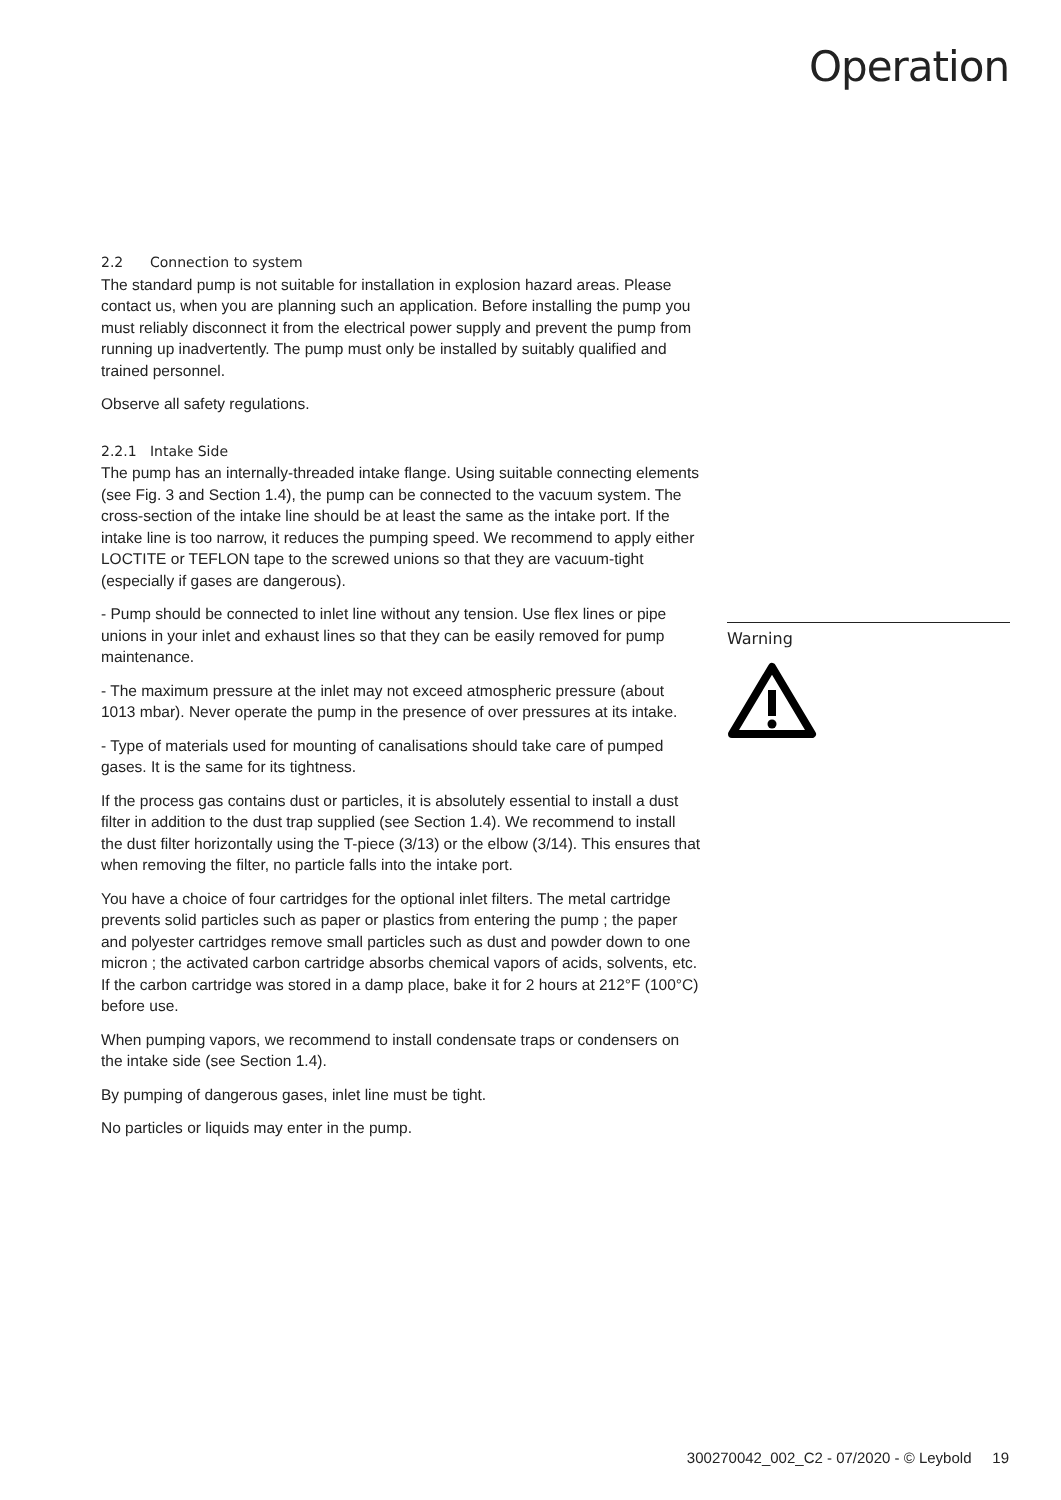Operation
2.2 Connection to system
The standard pump is not suitable for installation in explosion hazard areas. Please contact us, when you are planning such an application. Before installing the pump you must reliably disconnect it from the electrical power supply and prevent the pump from running up inadvertently. The pump must only be installed by suitably qualified and trained personnel.
Observe all safety regulations.
2.2.1 Intake Side
The pump has an internally-threaded intake flange. Using suitable connecting elements (see Fig. 3 and Section 1.4), the pump can be connected to the vacuum system. The cross-section of the intake line should be at least the same as the intake port. If the intake line is too narrow, it reduces the pumping speed. We recommend to apply either LOCTITE or TEFLON tape to the screwed unions so that they are vacuum-tight (especially if gases are dangerous).
- Pump should be connected to inlet line without any tension. Use flex lines or pipe unions in your inlet and exhaust lines so that they can be easily removed for pump maintenance.
- The maximum pressure at the inlet may not exceed atmospheric pressure (about 1013 mbar). Never operate the pump in the presence of over pressures at its intake.
- Type of materials used for mounting of canalisations should take care of pumped gases. It is the same for its tightness.
If the process gas contains dust or particles, it is absolutely essential to install a dust filter in addition to the dust trap supplied (see Section 1.4). We recommend to install the dust filter horizontally using the T-piece (3/13) or the elbow (3/14). This ensures that when removing the filter, no particle falls into the intake port.
You have a choice of four cartridges for the optional inlet filters. The metal cartridge prevents solid particles such as paper or plastics from entering the pump ; the paper and polyester cartridges remove small particles such as dust and powder down to one micron ; the activated carbon cartridge absorbs chemical vapors of acids, solvents, etc. If the carbon cartridge was stored in a damp place, bake it for 2 hours at 212°F (100°C) before use.
When pumping vapors, we recommend to install condensate traps or condensers on the intake side (see Section 1.4).
By pumping of dangerous gases, inlet line must be tight.
No particles or liquids may enter in the pump.
Warning
300270042_002_C2 - 07/2020 - © Leybold 19